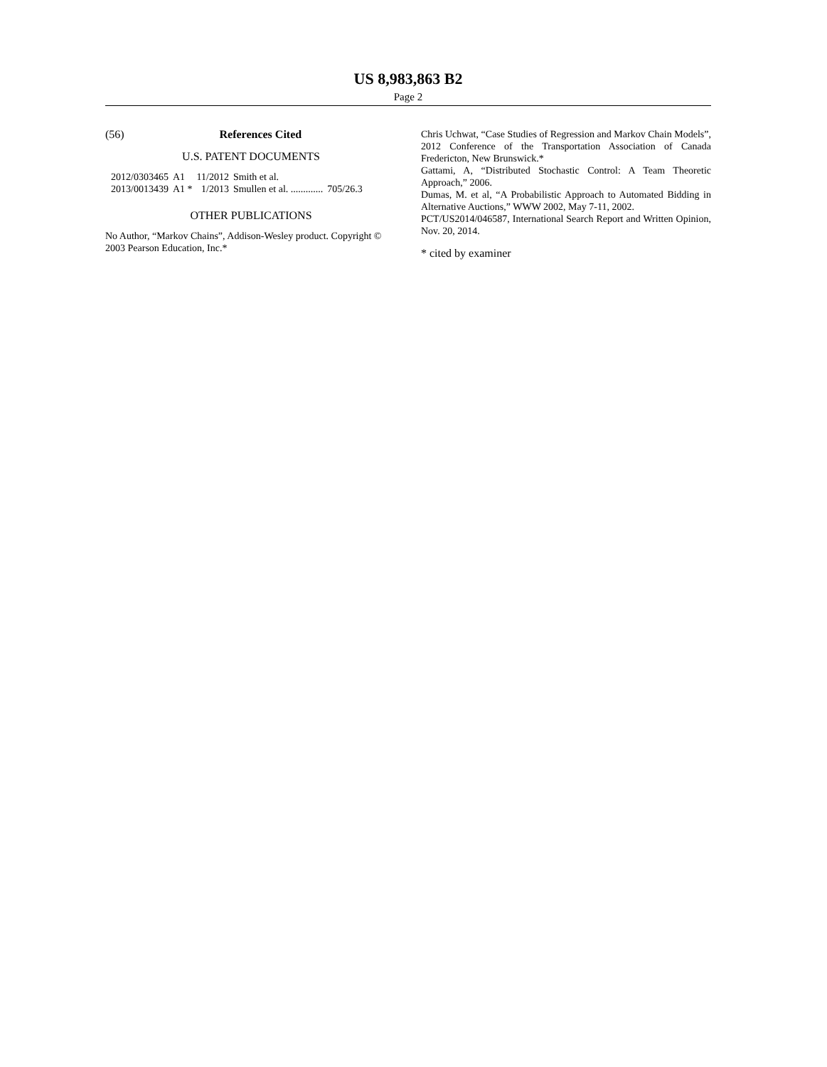US 8,983,863 B2
Page 2
(56) References Cited
U.S. PATENT DOCUMENTS
| 2012/0303465 | A1 | 11/2012 | Smith et al. | |
| 2013/0013439 | A1 * | 1/2013 | Smullen et al. ............. | 705/26.3 |
OTHER PUBLICATIONS
No Author, “Markov Chains”, Addison-Wesley product. Copyright © 2003 Pearson Education, Inc.*
Chris Uchwat, “Case Studies of Regression and Markov Chain Models”, 2012 Conference of the Transportation Association of Canada Fredericton, New Brunswick.*
Gattami, A, “Distributed Stochastic Control: A Team Theoretic Approach,” 2006.
Dumas, M. et al, “A Probabilistic Approach to Automated Bidding in Alternative Auctions,” WWW 2002, May 7-11, 2002.
PCT/US2014/046587, International Search Report and Written Opinion, Nov. 20, 2014.
* cited by examiner